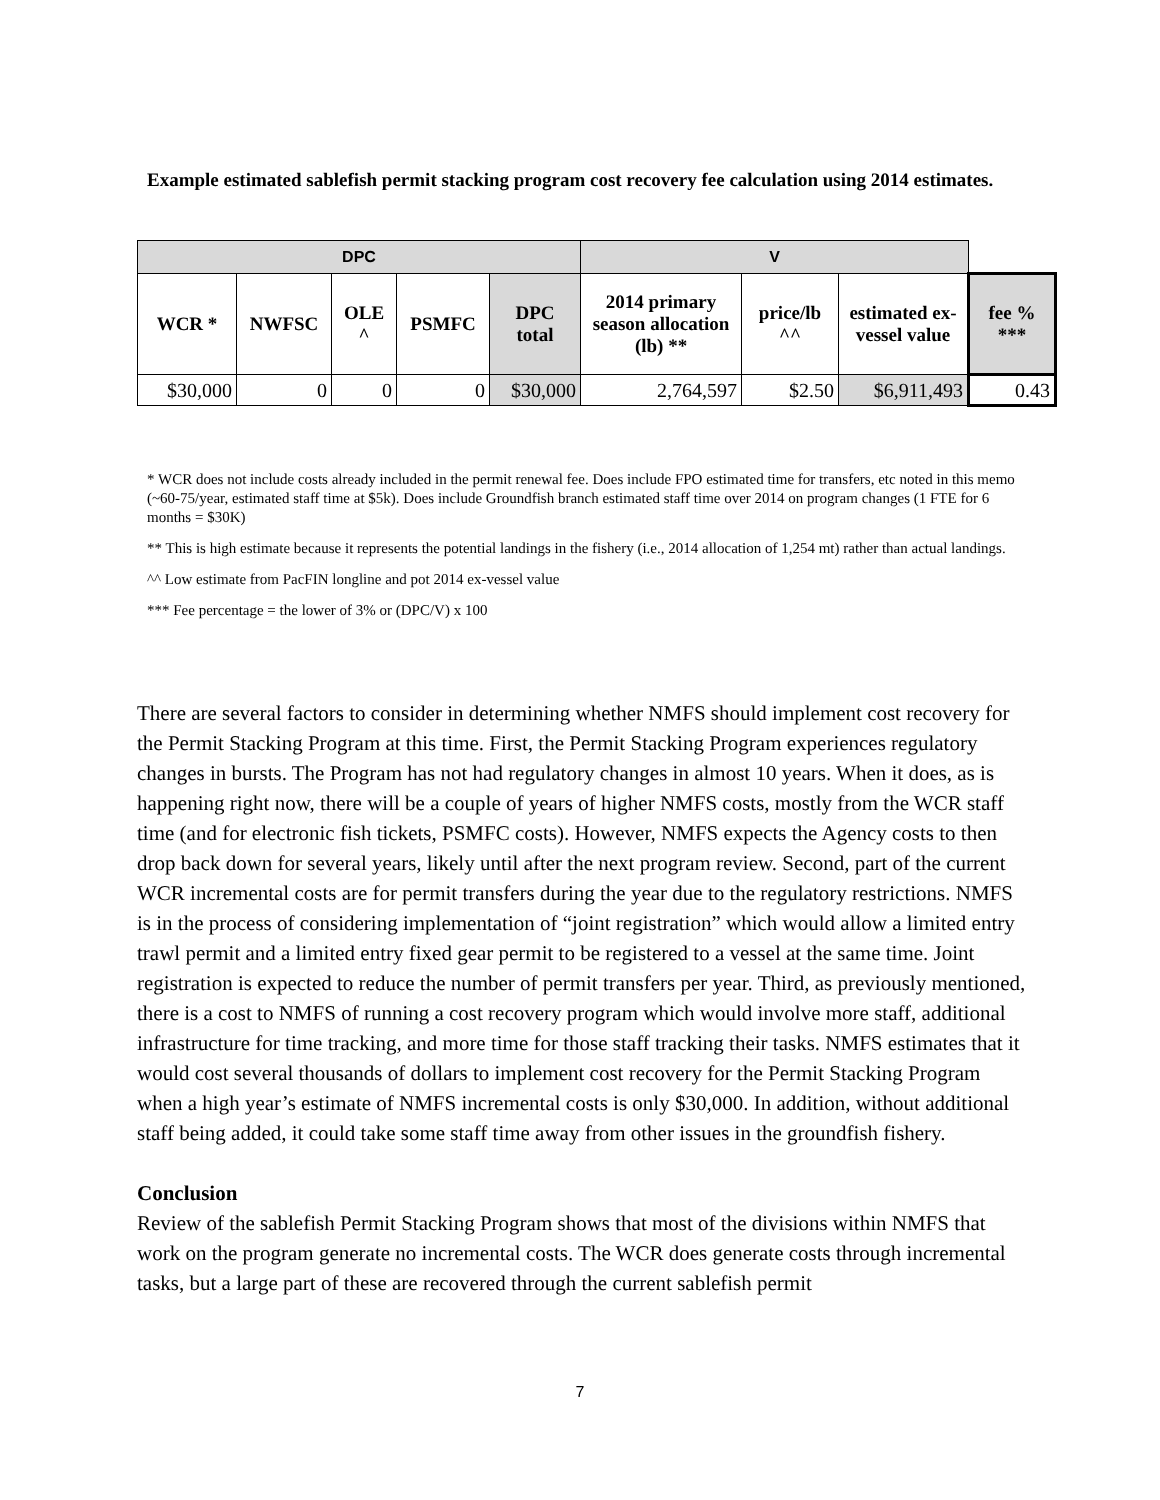Example estimated sablefish permit stacking program cost recovery fee calculation using 2014 estimates.
| DPC | | | | | V | | | |
| WCR * | NWFSC | OLE ^ | PSMFC | DPC total | 2014 primary season allocation (lb) ** | price/lb ^^ | estimated ex-vessel value | fee % *** |
| $30,000 | 0 | 0 | 0 | $30,000 | 2,764,597 | $2.50 | $6,911,493 | 0.43 |
* WCR does not include costs already included in the permit renewal fee. Does include FPO estimated time for transfers, etc noted in this memo (~60-75/year, estimated staff time at $5k). Does include Groundfish branch estimated staff time over 2014 on program changes (1 FTE for 6 months = $30K)
** This is high estimate because it represents the potential landings in the fishery (i.e., 2014 allocation of 1,254 mt) rather than actual landings.
^^ Low estimate from PacFIN longline and pot 2014 ex-vessel value
*** Fee percentage = the lower of 3% or (DPC/V) x 100
There are several factors to consider in determining whether NMFS should implement cost recovery for the Permit Stacking Program at this time. First, the Permit Stacking Program experiences regulatory changes in bursts. The Program has not had regulatory changes in almost 10 years. When it does, as is happening right now, there will be a couple of years of higher NMFS costs, mostly from the WCR staff time (and for electronic fish tickets, PSMFC costs). However, NMFS expects the Agency costs to then drop back down for several years, likely until after the next program review. Second, part of the current WCR incremental costs are for permit transfers during the year due to the regulatory restrictions. NMFS is in the process of considering implementation of “joint registration” which would allow a limited entry trawl permit and a limited entry fixed gear permit to be registered to a vessel at the same time. Joint registration is expected to reduce the number of permit transfers per year. Third, as previously mentioned, there is a cost to NMFS of running a cost recovery program which would involve more staff, additional infrastructure for time tracking, and more time for those staff tracking their tasks. NMFS estimates that it would cost several thousands of dollars to implement cost recovery for the Permit Stacking Program when a high year’s estimate of NMFS incremental costs is only $30,000. In addition, without additional staff being added, it could take some staff time away from other issues in the groundfish fishery.
Conclusion
Review of the sablefish Permit Stacking Program shows that most of the divisions within NMFS that work on the program generate no incremental costs. The WCR does generate costs through incremental tasks, but a large part of these are recovered through the current sablefish permit
7